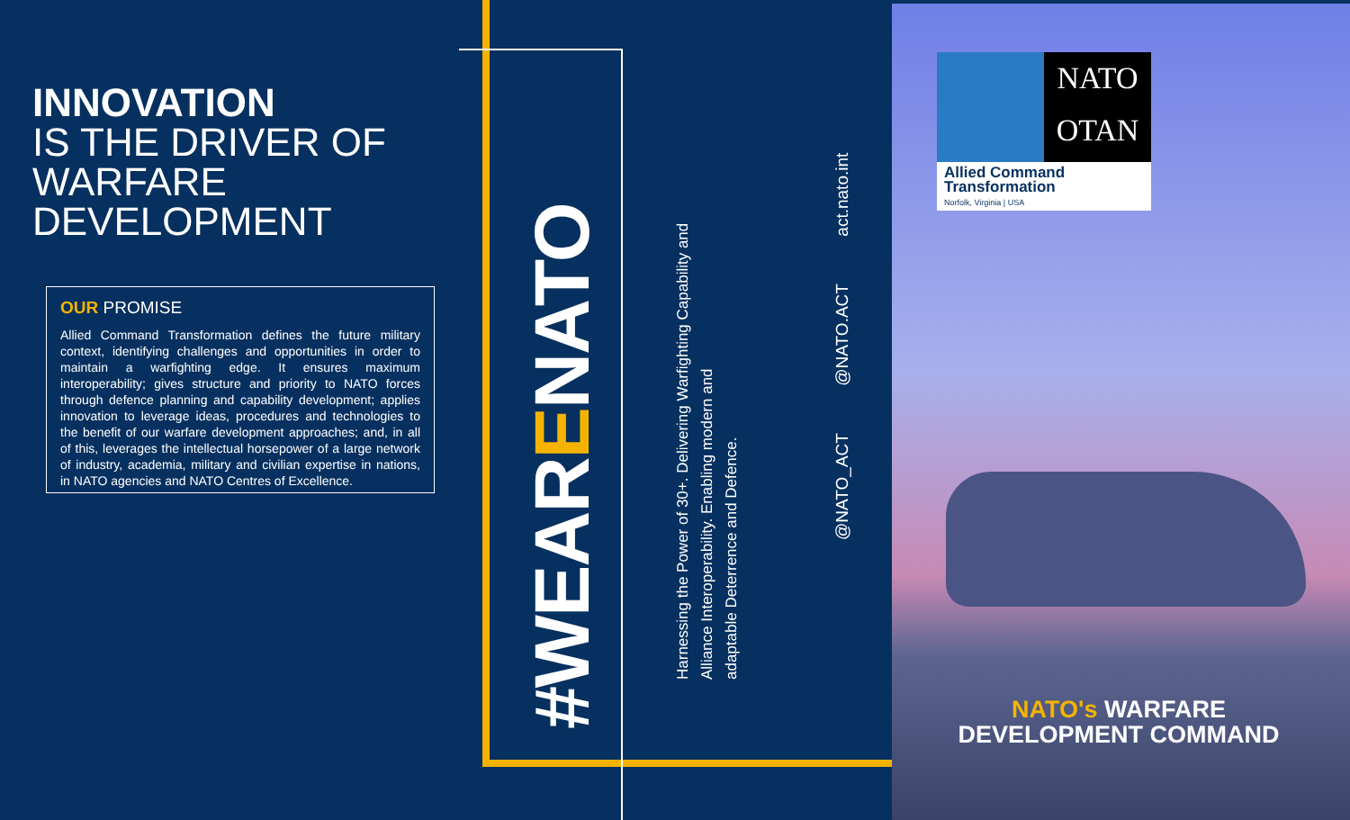INNOVATION
IS THE DRIVER OF
WARFARE
DEVELOPMENT
OUR PROMISE
Allied Command Transformation defines the future military context, identifying challenges and opportunities in order to maintain a warfighting edge. It ensures maximum interoperability; gives structure and priority to NATO forces through defence planning and capability development; applies innovation to leverage ideas, procedures and technologies to the benefit of our warfare development approaches; and, in all of this, leverages the intellectual horsepower of a large network of industry, academia, military and civilian expertise in nations, in NATO agencies and NATO Centres of Excellence.
#WEARENATO
Harnessing the Power of 30+. Delivering Warfighting Capability and
Alliance Interoperability. Enabling modern and
adaptable Deterrence and Defence.
@NATO_ACT @NATO.ACT act.nato.int
NATO
OTAN
Allied Command
Transformation
Norfolk, Virginia | USA
NATO's WARFARE
DEVELOPMENT COMMAND